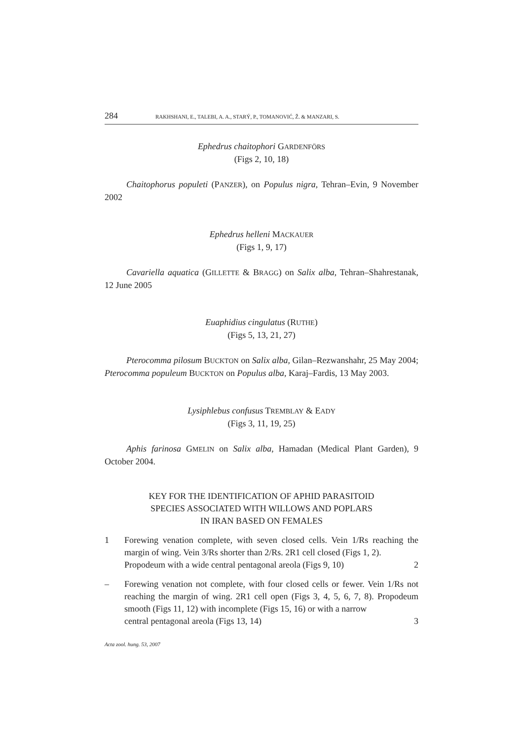284 RAKHSHANI, E., TALEBI, A. A., STARÝ, P., TOMANOVIĆ, Ž. & MANZARI, S.
Ephedrus chaitophori GARDENFÖRS
(Figs 2, 10, 18)
Chaitophorus populeti (PANZER), on Populus nigra, Tehran–Evin, 9 November 2002
Ephedrus helleni MACKAUER
(Figs 1, 9, 17)
Cavariella aquatica (GILLETTE & BRAGG) on Salix alba, Tehran–Shahrestanak, 12 June 2005
Euaphidius cingulatus (RUTHE)
(Figs 5, 13, 21, 27)
Pterocomma pilosum BUCKTON on Salix alba, Gilan–Rezwanshahr, 25 May 2004; Pterocomma populeum BUCKTON on Populus alba, Karaj–Fardis, 13 May 2003.
Lysiphlebus confusus TREMBLAY & EADY
(Figs 3, 11, 19, 25)
Aphis farinosa GMELIN on Salix alba, Hamadan (Medical Plant Garden), 9 October 2004.
KEY FOR THE IDENTIFICATION OF APHID PARASITOID
SPECIES ASSOCIATED WITH WILLOWS AND POPLARS
IN IRAN BASED ON FEMALES
1 Forewing venation complete, with seven closed cells. Vein 1/Rs reaching the margin of wing. Vein 3/Rs shorter than 2/Rs. 2R1 cell closed (Figs 1, 2).
Propodeum with a wide central pentagonal areola (Figs 9, 10) 2
– Forewing venation not complete, with four closed cells or fewer. Vein 1/Rs not reaching the margin of wing. 2R1 cell open (Figs 3, 4, 5, 6, 7, 8). Propodeum smooth (Figs 11, 12) with incomplete (Figs 15, 16) or with a narrow
central pentagonal areola (Figs 13, 14) 3
Acta zool. hung. 53, 2007